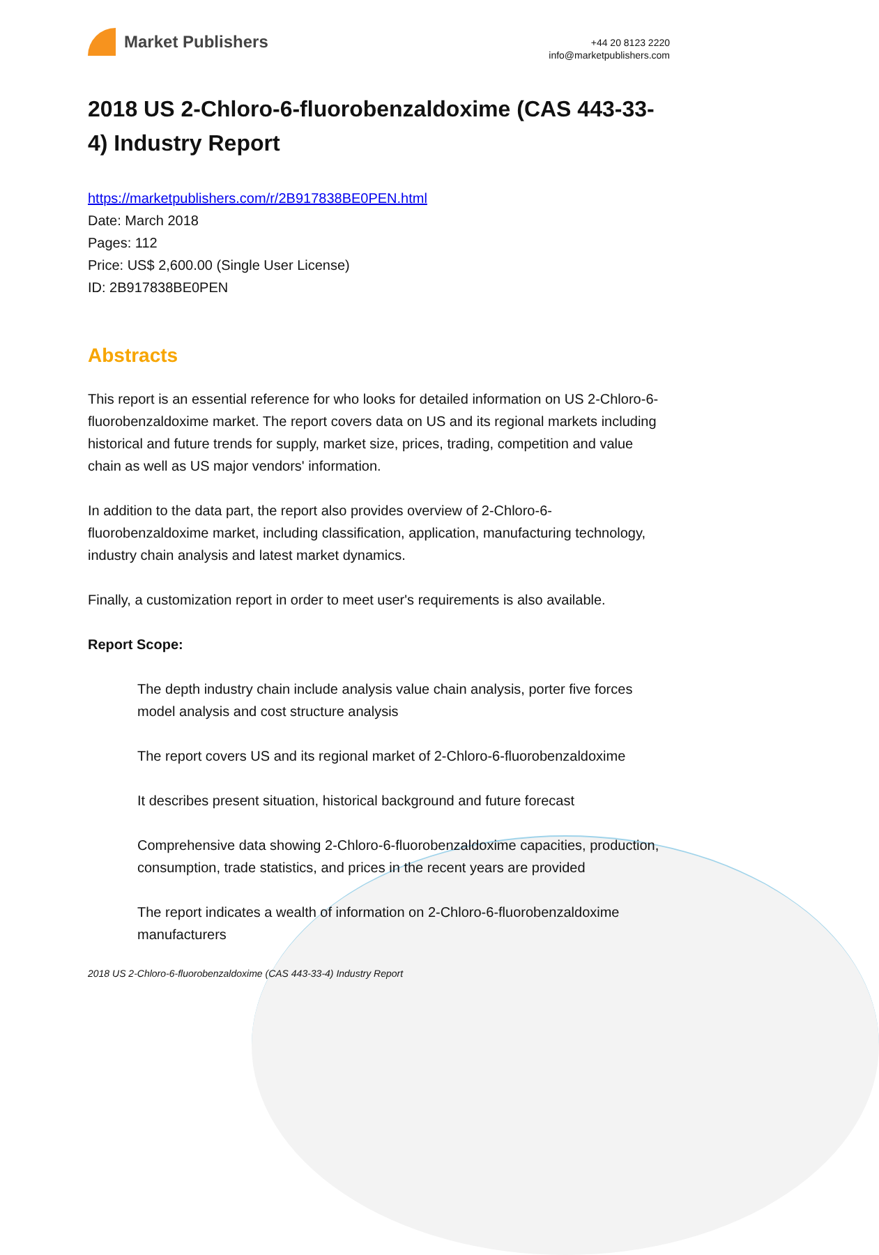Market Publishers
+44 20 8123 2220
info@marketpublishers.com
2018 US 2-Chloro-6-fluorobenzaldoxime (CAS 443-33-4) Industry Report
https://marketpublishers.com/r/2B917838BE0PEN.html
Date: March 2018
Pages: 112
Price: US$ 2,600.00 (Single User License)
ID: 2B917838BE0PEN
Abstracts
This report is an essential reference for who looks for detailed information on US 2-Chloro-6-fluorobenzaldoxime market. The report covers data on US and its regional markets including historical and future trends for supply, market size, prices, trading, competition and value chain as well as US major vendors' information.
In addition to the data part, the report also provides overview of 2-Chloro-6-fluorobenzaldoxime market, including classification, application, manufacturing technology, industry chain analysis and latest market dynamics.
Finally, a customization report in order to meet user's requirements is also available.
Report Scope:
The depth industry chain include analysis value chain analysis, porter five forces model analysis and cost structure analysis
The report covers US and its regional market of 2-Chloro-6-fluorobenzaldoxime
It describes present situation, historical background and future forecast
Comprehensive data showing 2-Chloro-6-fluorobenzaldoxime capacities, production, consumption, trade statistics, and prices in the recent years are provided
The report indicates a wealth of information on 2-Chloro-6-fluorobenzaldoxime manufacturers
2018 US 2-Chloro-6-fluorobenzaldoxime (CAS 443-33-4) Industry Report